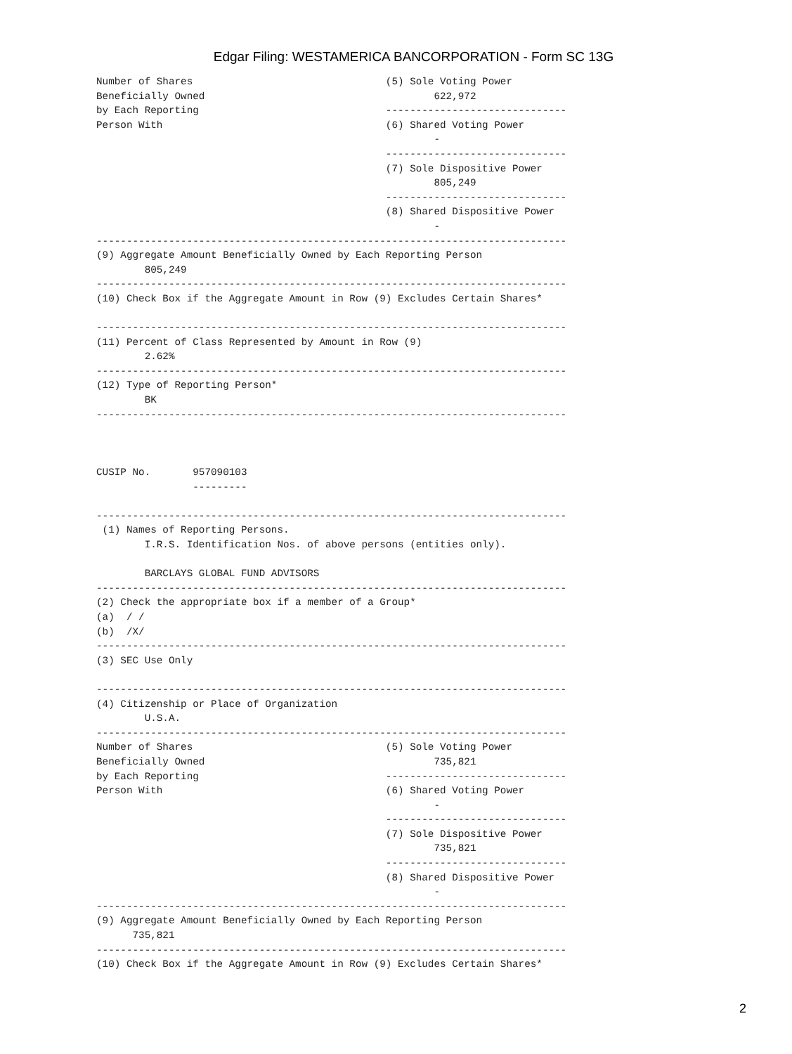Edgar Filing: WESTAMERICA BANCORPORATION - Form SC 13G
Number of Shares                                (5) Sole Voting Power
Beneficially Owned                                      622,972
by Each Reporting                               ------------------------------
Person With                                     (6) Shared Voting Power
                                                        -
                                                ------------------------------
                                                (7) Sole Dispositive Power
                                                        805,249
                                                ------------------------------
                                                (8) Shared Dispositive Power
                                                        -
------------------------------------------------------------------------------
(9) Aggregate Amount Beneficially Owned by Each Reporting Person
        805,249
------------------------------------------------------------------------------
(10) Check Box if the Aggregate Amount in Row (9) Excludes Certain Shares*

------------------------------------------------------------------------------
(11) Percent of Class Represented by Amount in Row (9)
        2.62%
------------------------------------------------------------------------------
(12) Type of Reporting Person*
        BK
------------------------------------------------------------------------------



CUSIP No.       957090103
                ---------

------------------------------------------------------------------------------
 (1) Names of Reporting Persons.
        I.R.S. Identification Nos. of above persons (entities only).

        BARCLAYS GLOBAL FUND ADVISORS
------------------------------------------------------------------------------
(2) Check the appropriate box if a member of a Group*
(a)  / /
(b)  /X/
------------------------------------------------------------------------------
(3) SEC Use Only

------------------------------------------------------------------------------
(4) Citizenship or Place of Organization
        U.S.A.
------------------------------------------------------------------------------
Number of Shares                                (5) Sole Voting Power
Beneficially Owned                                      735,821
by Each Reporting                               ------------------------------
Person With                                     (6) Shared Voting Power
                                                        -
                                                ------------------------------
                                                (7) Sole Dispositive Power
                                                        735,821
                                                ------------------------------
                                                (8) Shared Dispositive Power
                                                        -
------------------------------------------------------------------------------
(9) Aggregate Amount Beneficially Owned by Each Reporting Person
      735,821
------------------------------------------------------------------------------
(10) Check Box if the Aggregate Amount in Row (9) Excludes Certain Shares*
2